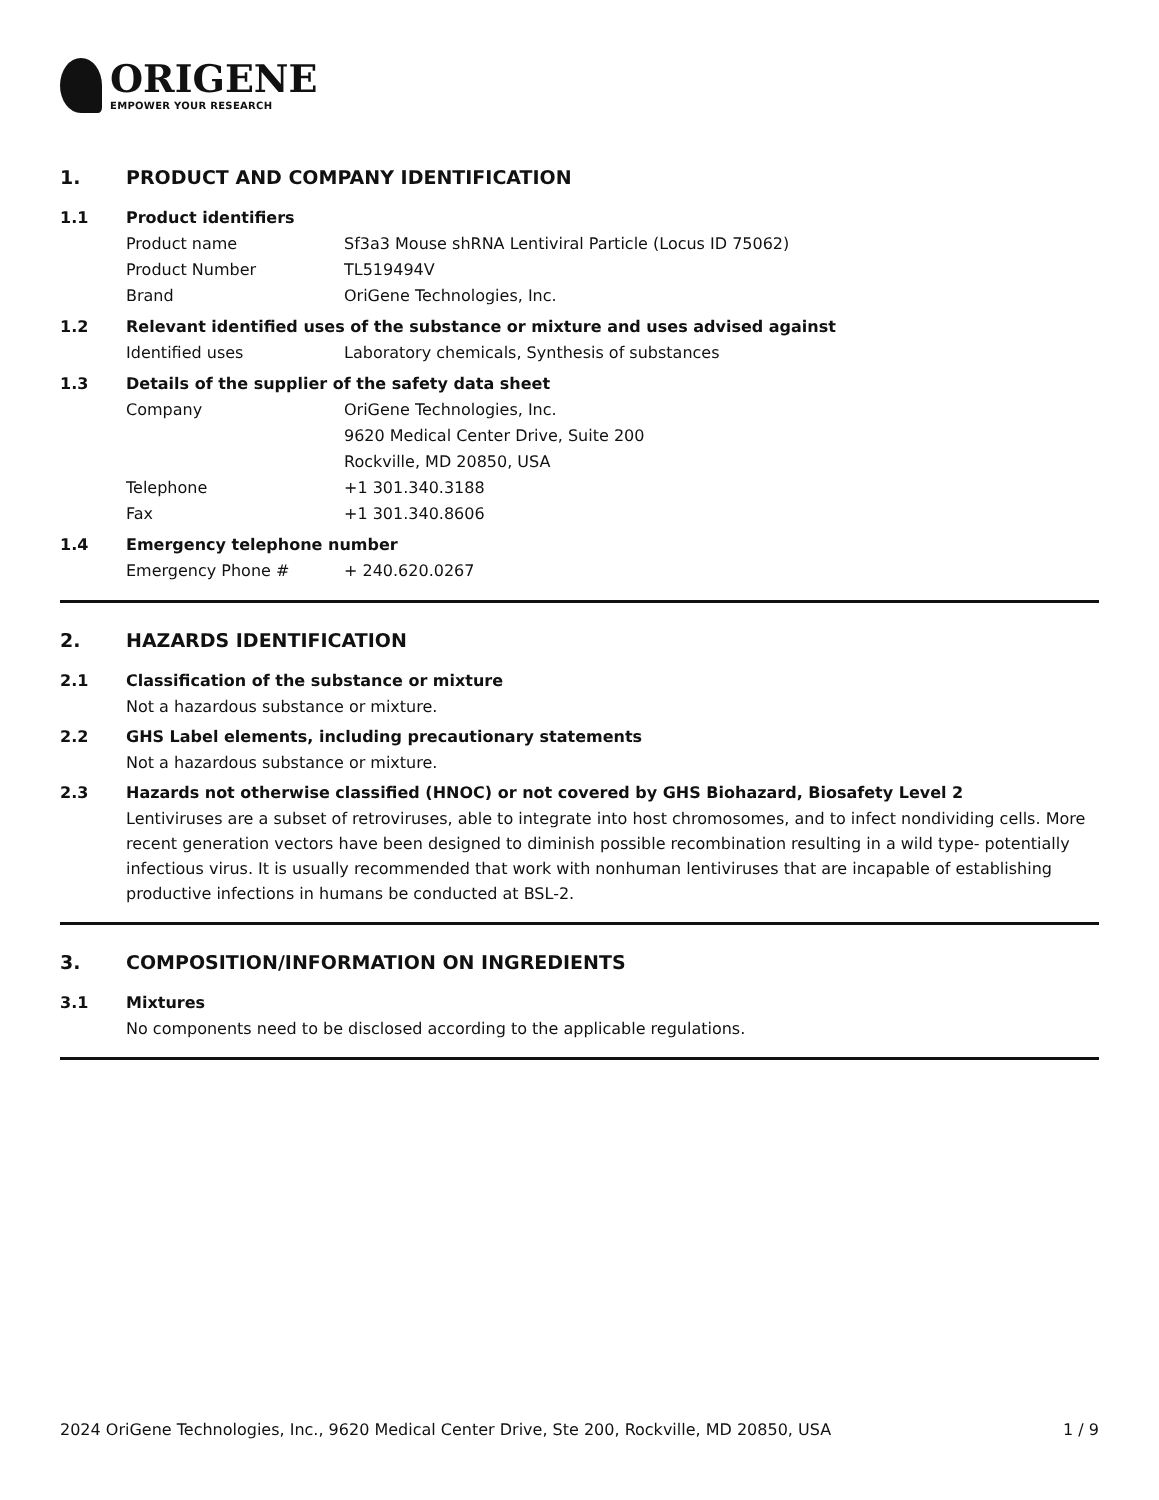ORIGENE
EMPOWER YOUR RESEARCH
1. PRODUCT AND COMPANY IDENTIFICATION
1.1 Product identifiers
Product name Sf3a3 Mouse shRNA Lentiviral Particle (Locus ID 75062)
Product Number TL519494V
Brand OriGene Technologies, Inc.
1.2 Relevant identified uses of the substance or mixture and uses advised against
Identified uses Laboratory chemicals, Synthesis of substances
1.3 Details of the supplier of the safety data sheet
Company OriGene Technologies, Inc.
9620 Medical Center Drive, Suite 200
Rockville, MD 20850, USA
Telephone +1 301.340.3188
Fax +1 301.340.8606
1.4 Emergency telephone number
Emergency Phone # + 240.620.0267
2. HAZARDS IDENTIFICATION
2.1 Classification of the substance or mixture
Not a hazardous substance or mixture.
2.2 GHS Label elements, including precautionary statements
Not a hazardous substance or mixture.
2.3 Hazards not otherwise classified (HNOC) or not covered by GHS Biohazard, Biosafety Level 2
Lentiviruses are a subset of retroviruses, able to integrate into host chromosomes, and to infect nondividing cells. More recent generation vectors have been designed to diminish possible recombination resulting in a wild type- potentially infectious virus. It is usually recommended that work with nonhuman lentiviruses that are incapable of establishing productive infections in humans be conducted at BSL-2.
3. COMPOSITION/INFORMATION ON INGREDIENTS
3.1 Mixtures
No components need to be disclosed according to the applicable regulations.
2024 OriGene Technologies, Inc., 9620 Medical Center Drive, Ste 200, Rockville, MD 20850, USA 1 / 9